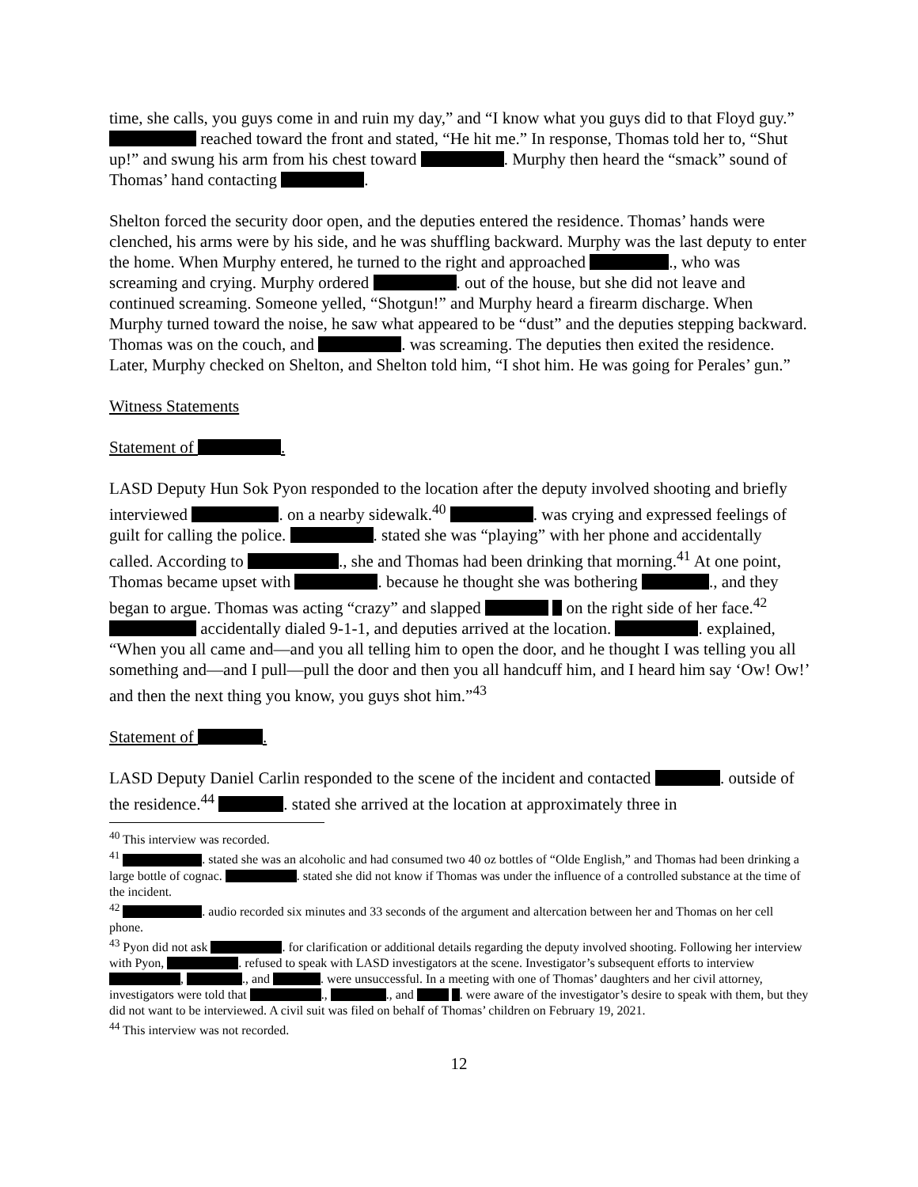time, she calls, you guys come in and ruin my day,” and “I know what you guys did to that Floyd guy.” reached toward the front and stated, “He hit me.” In response, Thomas told her to, “Shut up!” and swung his arm from his chest toward . Murphy then heard the “smack” sound of Thomas’ hand contacting .
Shelton forced the security door open, and the deputies entered the residence. Thomas’ hands were clenched, his arms were by his side, and he was shuffling backward. Murphy was the last deputy to enter the home. When Murphy entered, he turned to the right and approached ., who was screaming and crying. Murphy ordered . out of the house, but she did not leave and continued screaming. Someone yelled, “Shotgun!” and Murphy heard a firearm discharge. When Murphy turned toward the noise, he saw what appeared to be “dust” and the deputies stepping backward. Thomas was on the couch, and . was screaming. The deputies then exited the residence. Later, Murphy checked on Shelton, and Shelton told him, “I shot him. He was going for Perales’ gun.”
Witness Statements
Statement of .
LASD Deputy Hun Sok Pyon responded to the location after the deputy involved shooting and briefly interviewed . on a nearby sidewalk.<sup>40</sup> . was crying and expressed feelings of guilt for calling the police. . stated she was “playing” with her phone and accidentally called. According to ., she and Thomas had been drinking that morning.<sup>41</sup> At one point, Thomas became upset with . because he thought she was bothering ., and they began to argue. Thomas was acting “crazy” and slapped on the right side of her face.<sup>42</sup> accidentally dialed 9-1-1, and deputies arrived at the location. . explained, “When you all came and—and you all telling him to open the door, and he thought I was telling you all something and—and I pull—pull the door and then you all handcuff him, and I heard him say ‘Ow! Ow!’ and then the next thing you know, you guys shot him.”<sup>43</sup>
Statement of .
LASD Deputy Daniel Carlin responded to the scene of the incident and contacted . outside of the residence.<sup>44</sup> . stated she arrived at the location at approximately three in
<sup>40</sup> This interview was recorded.
<sup>41</sup> . stated she was an alcoholic and had consumed two 40 oz bottles of “Olde English,” and Thomas had been drinking a large bottle of cognac. . stated she did not know if Thomas was under the influence of a controlled substance at the time of the incident.
<sup>42</sup> . audio recorded six minutes and 33 seconds of the argument and altercation between her and Thomas on her cell phone.
<sup>43</sup> Pyon did not ask . for clarification or additional details regarding the deputy involved shooting. Following her interview with Pyon, . refused to speak with LASD investigators at the scene. Investigator’s subsequent efforts to interview , ., and . were unsuccessful. In a meeting with one of Thomas’ daughters and her civil attorney, investigators were told that ., ., and . were aware of the investigator’s desire to speak with them, but they did not want to be interviewed. A civil suit was filed on behalf of Thomas’ children on February 19, 2021.
<sup>44</sup> This interview was not recorded.
12